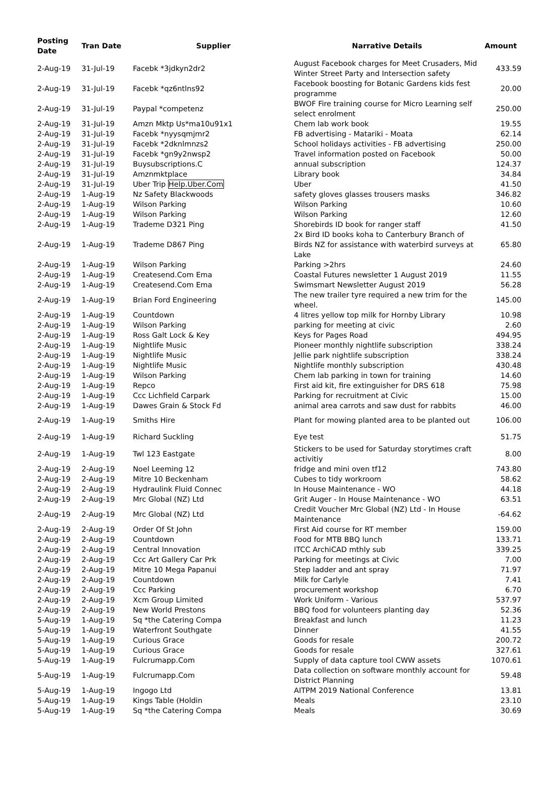| Posting Date | Tran Date | Supplier | Narrative Details | Amount |
| --- | --- | --- | --- | --- |
| 2-Aug-19 | 31-Jul-19 | Facebk *3jdkyn2dr2 | August Facebook charges for Meet Crusaders, Mid Winter Street Party and Intersection safety | 433.59 |
| 2-Aug-19 | 31-Jul-19 | Facebk *qz6ntlns92 | Facebook boosting for Botanic Gardens kids fest programme | 20.00 |
| 2-Aug-19 | 31-Jul-19 | Paypal *competenz | BWOF Fire training course for Micro Learning self select enrolment | 250.00 |
| 2-Aug-19 | 31-Jul-19 | Amzn Mktp Us*ma10u91x1 | Chem lab work book | 19.55 |
| 2-Aug-19 | 31-Jul-19 | Facebk *nyysqmjmr2 | FB advertising - Matariki - Moata | 62.14 |
| 2-Aug-19 | 31-Jul-19 | Facebk *2dknlmnzs2 | School holidays activities - FB advertising | 250.00 |
| 2-Aug-19 | 31-Jul-19 | Facebk *gn9y2nwsp2 | Travel information posted on Facebook | 50.00 |
| 2-Aug-19 | 31-Jul-19 | Buysubscriptions.C | annual subscription | 124.37 |
| 2-Aug-19 | 31-Jul-19 | Amznmktplace | Library book | 34.84 |
| 2-Aug-19 | 31-Jul-19 | Uber Trip Help.Uber.Com | Uber | 41.50 |
| 2-Aug-19 | 1-Aug-19 | Nz Safety Blackwoods | safety gloves glasses trousers masks | 346.82 |
| 2-Aug-19 | 1-Aug-19 | Wilson Parking | Wilson Parking | 10.60 |
| 2-Aug-19 | 1-Aug-19 | Wilson Parking | Wilson Parking | 12.60 |
| 2-Aug-19 | 1-Aug-19 | Trademe D321 Ping | Shorebirds ID book for ranger staff | 41.50 |
| 2-Aug-19 | 1-Aug-19 | Trademe D867 Ping | 2x Bird ID books koha to Canterbury Branch of Birds NZ for assistance with waterbird surveys at Lake | 65.80 |
| 2-Aug-19 | 1-Aug-19 | Wilson Parking | Parking >2hrs | 24.60 |
| 2-Aug-19 | 1-Aug-19 | Createsend.Com Ema | Coastal Futures newsletter 1 August 2019 | 11.55 |
| 2-Aug-19 | 1-Aug-19 | Createsend.Com Ema | Swimsmart Newsletter August 2019 | 56.28 |
| 2-Aug-19 | 1-Aug-19 | Brian Ford Engineering | The new trailer tyre required a new trim for the wheel. | 145.00 |
| 2-Aug-19 | 1-Aug-19 | Countdown | 4 litres yellow top milk for Hornby Library | 10.98 |
| 2-Aug-19 | 1-Aug-19 | Wilson Parking | parking for meeting at civic | 2.60 |
| 2-Aug-19 | 1-Aug-19 | Ross Galt Lock & Key | Keys for Pages Road | 494.95 |
| 2-Aug-19 | 1-Aug-19 | Nightlife Music | Pioneer monthly nightlife subscription | 338.24 |
| 2-Aug-19 | 1-Aug-19 | Nightlife Music | Jellie park nightlife subscription | 338.24 |
| 2-Aug-19 | 1-Aug-19 | Nightlife Music | Nightlife monthly subscription | 430.48 |
| 2-Aug-19 | 1-Aug-19 | Wilson Parking | Chem lab parking in town for training | 14.60 |
| 2-Aug-19 | 1-Aug-19 | Repco | First aid kit, fire extinguisher for DRS 618 | 75.98 |
| 2-Aug-19 | 1-Aug-19 | Ccc Lichfield Carpark | Parking for recruitment at Civic | 15.00 |
| 2-Aug-19 | 1-Aug-19 | Dawes Grain & Stock Fd | animal area carrots and saw dust for rabbits | 46.00 |
| 2-Aug-19 | 1-Aug-19 | Smiths Hire | Plant for mowing planted area to be planted out | 106.00 |
| 2-Aug-19 | 1-Aug-19 | Richard Suckling | Eye test | 51.75 |
| 2-Aug-19 | 1-Aug-19 | Twl 123 Eastgate | Stickers to be used for Saturday storytimes craft activitiy | 8.00 |
| 2-Aug-19 | 2-Aug-19 | Noel Leeming 12 | fridge and mini oven tf12 | 743.80 |
| 2-Aug-19 | 2-Aug-19 | Mitre 10 Beckenham | Cubes to tidy workroom | 58.62 |
| 2-Aug-19 | 2-Aug-19 | Hydraulink Fluid Connec | In House Maintenance - WO | 44.18 |
| 2-Aug-19 | 2-Aug-19 | Mrc Global (NZ) Ltd | Grit Auger - In House Maintenance - WO | 63.51 |
| 2-Aug-19 | 2-Aug-19 | Mrc Global (NZ) Ltd | Credit Voucher Mrc Global (NZ) Ltd - In House Maintenance | -64.62 |
| 2-Aug-19 | 2-Aug-19 | Order Of St John | First Aid course for RT member | 159.00 |
| 2-Aug-19 | 2-Aug-19 | Countdown | Food for MTB BBQ lunch | 133.71 |
| 2-Aug-19 | 2-Aug-19 | Central Innovation | ITCC ArchiCAD mthly sub | 339.25 |
| 2-Aug-19 | 2-Aug-19 | Ccc Art Gallery Car Prk | Parking for meetings at Civic | 7.00 |
| 2-Aug-19 | 2-Aug-19 | Mitre 10 Mega Papanui | Step ladder and ant spray | 71.97 |
| 2-Aug-19 | 2-Aug-19 | Countdown | Milk for Carlyle | 7.41 |
| 2-Aug-19 | 2-Aug-19 | Ccc Parking | procurement workshop | 6.70 |
| 2-Aug-19 | 2-Aug-19 | Xcm Group Limited | Work Uniform - Various | 537.97 |
| 2-Aug-19 | 2-Aug-19 | New World Prestons | BBQ food for volunteers planting day | 52.36 |
| 5-Aug-19 | 1-Aug-19 | Sq *the Catering Compa | Breakfast and lunch | 11.23 |
| 5-Aug-19 | 1-Aug-19 | Waterfront Southgate | Dinner | 41.55 |
| 5-Aug-19 | 1-Aug-19 | Curious Grace | Goods for resale | 200.72 |
| 5-Aug-19 | 1-Aug-19 | Curious Grace | Goods for resale | 327.61 |
| 5-Aug-19 | 1-Aug-19 | Fulcrumapp.Com | Supply of data capture tool CWW assets | 1070.61 |
| 5-Aug-19 | 1-Aug-19 | Fulcrumapp.Com | Data collection on software monthly account for District Planning | 59.48 |
| 5-Aug-19 | 1-Aug-19 | Ingogo Ltd | AITPM 2019 National Conference | 13.81 |
| 5-Aug-19 | 1-Aug-19 | Kings Table (Holdin | Meals | 23.10 |
| 5-Aug-19 | 1-Aug-19 | Sq *the Catering Compa | Meals | 30.69 |